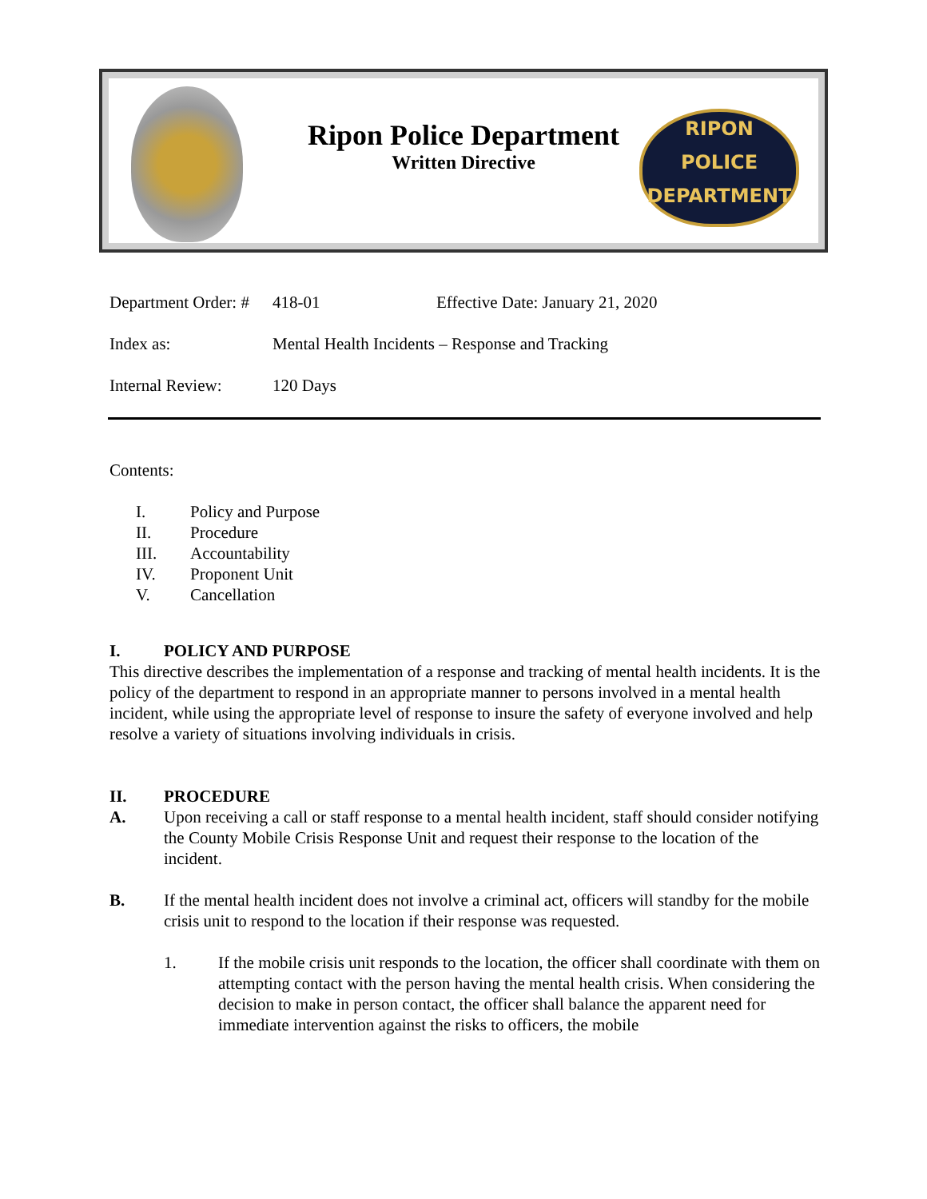Ripon Police Department
Written Directive
RIPON
POLICE
DEPARTMENT
Department Order: # 418-01 Effective Date: January 21, 2020
Index as: Mental Health Incidents – Response and Tracking
Internal Review: 120 Days
Contents:
I. Policy and Purpose
II. Procedure
III. Accountability
IV. Proponent Unit
V. Cancellation
I. POLICY AND PURPOSE
This directive describes the implementation of a response and tracking of mental health incidents. It is the policy of the department to respond in an appropriate manner to persons involved in a mental health incident, while using the appropriate level of response to insure the safety of everyone involved and help resolve a variety of situations involving individuals in crisis.
II. PROCEDURE
A. Upon receiving a call or staff response to a mental health incident, staff should consider notifying the County Mobile Crisis Response Unit and request their response to the location of the incident.
B. If the mental health incident does not involve a criminal act, officers will standby for the mobile crisis unit to respond to the location if their response was requested.
1. If the mobile crisis unit responds to the location, the officer shall coordinate with them on attempting contact with the person having the mental health crisis. When considering the decision to make in person contact, the officer shall balance the apparent need for immediate intervention against the risks to officers, the mobile